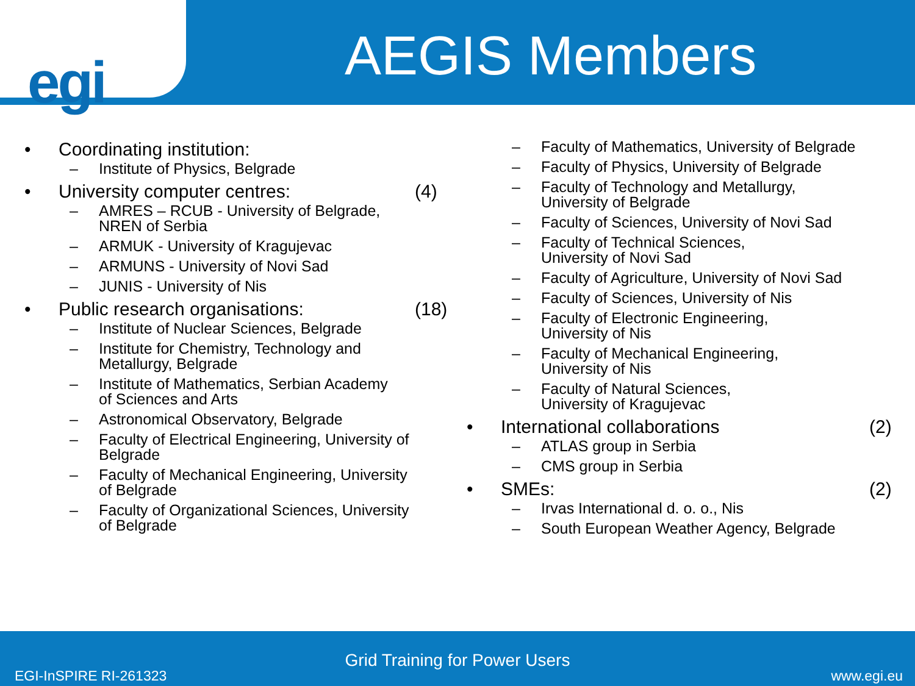egi
AEGIS Members
• Coordinating institution:
– Institute of Physics, Belgrade
• University computer centres: (4)
– AMRES – RCUB - University of Belgrade,
NREN of Serbia
– ARMUK - University of Kragujevac
– ARMUNS - University of Novi Sad
– JUNIS - University of Nis
• Public research organisations: (18)
– Institute of Nuclear Sciences, Belgrade
– Institute for Chemistry, Technology and
Metallurgy, Belgrade
– Institute of Mathematics, Serbian Academy
of Sciences and Arts
– Astronomical Observatory, Belgrade
– Faculty of Electrical Engineering, University of
Belgrade
– Faculty of Mechanical Engineering, University
of Belgrade
– Faculty of Organizational Sciences, University
of Belgrade
– Faculty of Mathematics, University of Belgrade
– Faculty of Physics, University of Belgrade
– Faculty of Technology and Metallurgy,
University of Belgrade
– Faculty of Sciences, University of Novi Sad
– Faculty of Technical Sciences,
University of Novi Sad
– Faculty of Agriculture, University of Novi Sad
– Faculty of Sciences, University of Nis
– Faculty of Electronic Engineering,
University of Nis
– Faculty of Mechanical Engineering,
University of Nis
– Faculty of Natural Sciences,
University of Kragujevac
• International collaborations (2)
– ATLAS group in Serbia
– CMS group in Serbia
• SMEs: (2)
– Irvas International d. o. o., Nis
– South European Weather Agency, Belgrade
Grid Training for Power Users
EGI-InSPIRE RI-261323 www.egi.eu